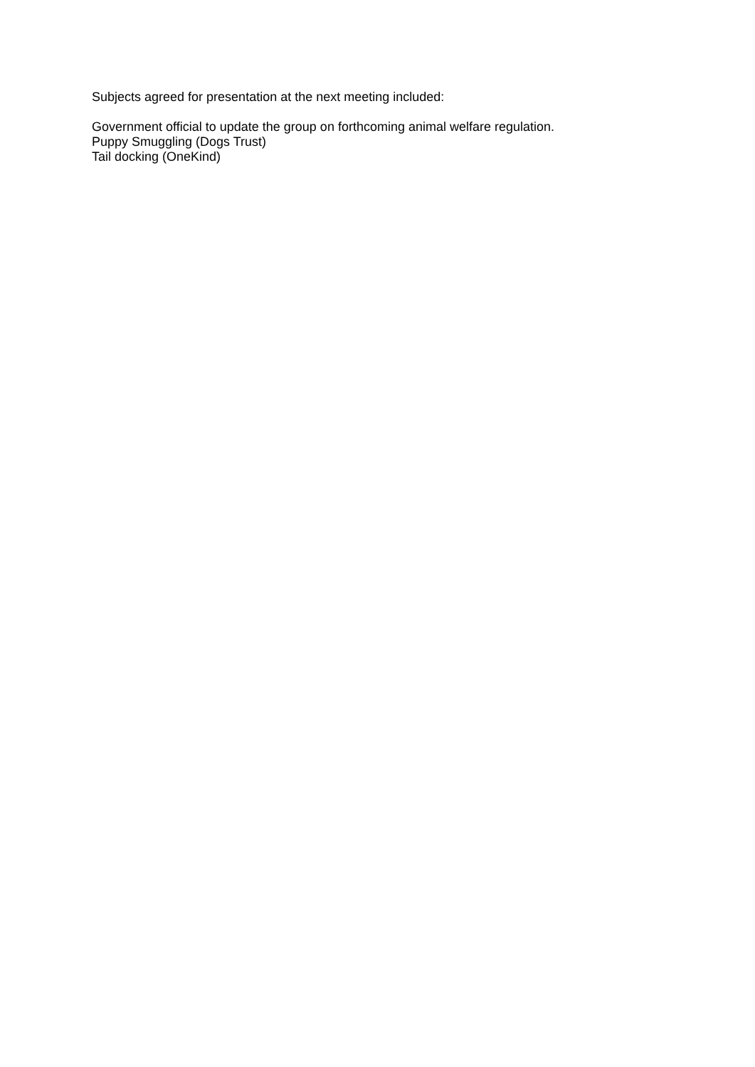Subjects agreed for presentation at the next meeting included:
Government official to update the group on forthcoming animal welfare regulation.
Puppy Smuggling (Dogs Trust)
Tail docking (OneKind)